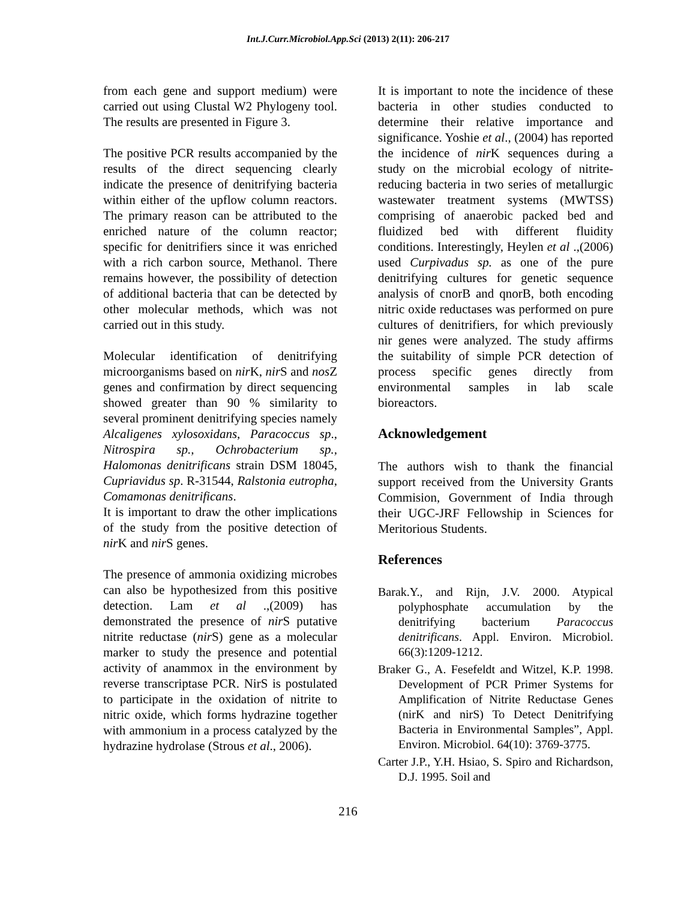Int.J.Curr.Microbiol.App.Sci (2013) 2(11): 206-217
from each gene and support medium) were carried out using Clustal W2 Phylogeny tool. The results are presented in Figure 3.
The positive PCR results accompanied by the results of the direct sequencing clearly indicate the presence of denitrifying bacteria within either of the upflow column reactors. The primary reason can be attributed to the enriched nature of the column reactor; specific for denitrifiers since it was enriched with a rich carbon source, Methanol. There remains however, the possibility of detection of additional bacteria that can be detected by other molecular methods, which was not carried out in this study.
Molecular identification of denitrifying microorganisms based on nir K, nir S and nos Z genes and confirmation by direct sequencing showed greater than 90 % similarity to several prominent denitrifying species namely Alcaligenes xylosoxidans, Paracoccus sp., Nitrospira sp., Ochrobacterium sp., Halomonas denitrificans strain DSM 18045, Cupriavidus sp. R-31544, Ralstonia eutropha, Comamonas denitrificans.
It is important to draw the other implications of the study from the positive detection of nir K and nir S genes.
The presence of ammonia oxidizing microbes can also be hypothesized from this positive detection. Lam et al .,(2009) has demonstrated the presence of nir S putative nitrite reductase (nir S) gene as a molecular marker to study the presence and potential activity of anammox in the environment by reverse transcriptase PCR. NirS is postulated to participate in the oxidation of nitrite to nitric oxide, which forms hydrazine together with ammonium in a process catalyzed by the hydrazine hydrolase (Strous et al., 2006).
It is important to note the incidence of these bacteria in other studies conducted to determine their relative importance and significance. Yoshie et al., (2004) has reported the incidence of nir K sequences during a study on the microbial ecology of nitrite-reducing bacteria in two series of metallurgic wastewater treatment systems (MWTSS) comprising of anaerobic packed bed and fluidized bed with different fluidity conditions. Interestingly, Heylen et al .,(2006) used Curpivadus sp. as one of the pure denitrifying cultures for genetic sequence analysis of cnorB and qnorB, both encoding nitric oxide reductases was performed on pure cultures of denitrifiers, for which previously nir genes were analyzed. The study affirms the suitability of simple PCR detection of process specific genes directly from environmental samples in lab scale bioreactors.
Acknowledgement
The authors wish to thank the financial support received from the University Grants Commision, Government of India through their UGC-JRF Fellowship in Sciences for Meritorious Students.
References
Barak.Y., and Rijn, J.V. 2000. Atypical polyphosphate accumulation by the denitrifying bacterium Paracoccus denitrificans. Appl. Environ. Microbiol. 66(3):1209-1212.
Braker G., A. Fesefeldt and Witzel, K.P. 1998. Development of PCR Primer Systems for Amplification of Nitrite Reductase Genes (nirK and nirS) To Detect Denitrifying Bacteria in Environmental Samples”, Appl. Environ. Microbiol. 64(10): 3769-3775.
Carter J.P., Y.H. Hsiao, S. Spiro and Richardson, D.J. 1995. Soil and
216